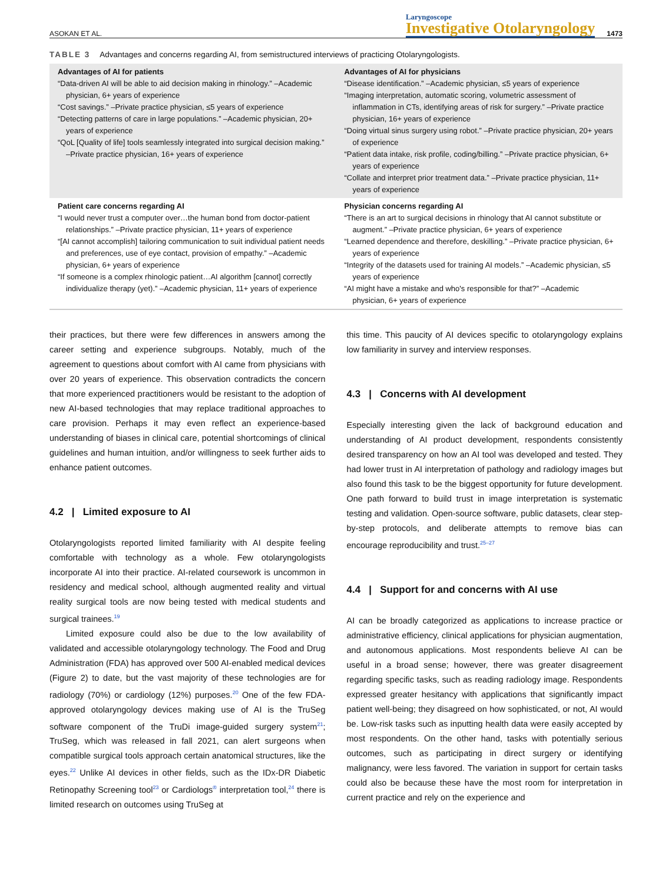ASOKAN ET AL. Laryngoscope
Investigative Otolaryngology 1473
TABLE 3 Advantages and concerns regarding AI, from semistructured interviews of practicing Otolaryngologists.
| Advantages of AI for patients “Data-driven AI will be able to aid decision making in rhinology.” –Academic physician, 6+ years of experience “Cost savings.” –Private practice physician, ≤5 years of experience “Detecting patterns of care in large populations.” –Academic physician, 20+ years of experience “QoL [Quality of life] tools seamlessly integrated into surgical decision making.” –Private practice physician, 16+ years of experience | Advantages of AI for physicians “Disease identification.” –Academic physician, ≤5 years of experience “Imaging interpretation, automatic scoring, volumetric assessment of inflammation in CTs, identifying areas of risk for surgery.” –Private practice physician, 16+ years of experience “Doing virtual sinus surgery using robot.” –Private practice physician, 20+ years of experience “Patient data intake, risk profile, coding/billing.” –Private practice physician, 6+ years of experience “Collate and interpret prior treatment data.” –Private practice physician, 11+ years of experience |
| Patient care concerns regarding AI “I would never trust a computer over…the human bond from doctor-patient relationships.” –Private practice physician, 11+ years of experience “[AI cannot accomplish] tailoring communication to suit individual patient needs and preferences, use of eye contact, provision of empathy.” –Academic physician, 6+ years of experience “If someone is a complex rhinologic patient…AI algorithm [cannot] correctly individualize therapy (yet).” –Academic physician, 11+ years of experience | Physician concerns regarding AI “There is an art to surgical decisions in rhinology that AI cannot substitute or augment.” –Private practice physician, 6+ years of experience “Learned dependence and therefore, deskilling.” –Private practice physician, 6+ years of experience “Integrity of the datasets used for training AI models.” –Academic physician, ≤5 years of experience “AI might have a mistake and who's responsible for that?” –Academic physician, 6+ years of experience |
their practices, but there were few differences in answers among the career setting and experience subgroups. Notably, much of the agreement to questions about comfort with AI came from physicians with over 20 years of experience. This observation contradicts the concern that more experienced practitioners would be resistant to the adoption of new AI-based technologies that may replace traditional approaches to care provision. Perhaps it may even reflect an experience-based understanding of biases in clinical care, potential shortcomings of clinical guidelines and human intuition, and/or willingness to seek further aids to enhance patient outcomes.
4.2 | Limited exposure to AI
Otolaryngologists reported limited familiarity with AI despite feeling comfortable with technology as a whole. Few otolaryngologists incorporate AI into their practice. AI-related coursework is uncommon in residency and medical school, although augmented reality and virtual reality surgical tools are now being tested with medical students and surgical trainees.<sup>19</sup>
Limited exposure could also be due to the low availability of validated and accessible otolaryngology technology. The Food and Drug Administration (FDA) has approved over 500 AI-enabled medical devices (Figure 2) to date, but the vast majority of these technologies are for radiology (70%) or cardiology (12%) purposes.<sup>20</sup> One of the few FDA-approved otolaryngology devices making use of AI is the TruSeg software component of the TruDi image-guided surgery system<sup>21</sup>; TruSeg, which was released in fall 2021, can alert surgeons when compatible surgical tools approach certain anatomical structures, like the eyes.<sup>22</sup> Unlike AI devices in other fields, such as the IDx-DR Diabetic Retinopathy Screening tool<sup>23</sup> or Cardiologs<sup>®</sup> interpretation tool,<sup>24</sup> there is limited research on outcomes using TruSeg at
this time. This paucity of AI devices specific to otolaryngology explains low familiarity in survey and interview responses.
4.3 | Concerns with AI development
Especially interesting given the lack of background education and understanding of AI product development, respondents consistently desired transparency on how an AI tool was developed and tested. They had lower trust in AI interpretation of pathology and radiology images but also found this task to be the biggest opportunity for future development. One path forward to build trust in image interpretation is systematic testing and validation. Open-source software, public datasets, clear step-by-step protocols, and deliberate attempts to remove bias can encourage reproducibility and trust.<sup>25–27</sup>
4.4 | Support for and concerns with AI use
AI can be broadly categorized as applications to increase practice or administrative efficiency, clinical applications for physician augmentation, and autonomous applications. Most respondents believe AI can be useful in a broad sense; however, there was greater disagreement regarding specific tasks, such as reading radiology image. Respondents expressed greater hesitancy with applications that significantly impact patient well-being; they disagreed on how sophisticated, or not, AI would be. Low-risk tasks such as inputting health data were easily accepted by most respondents. On the other hand, tasks with potentially serious outcomes, such as participating in direct surgery or identifying malignancy, were less favored. The variation in support for certain tasks could also be because these have the most room for interpretation in current practice and rely on the experience and